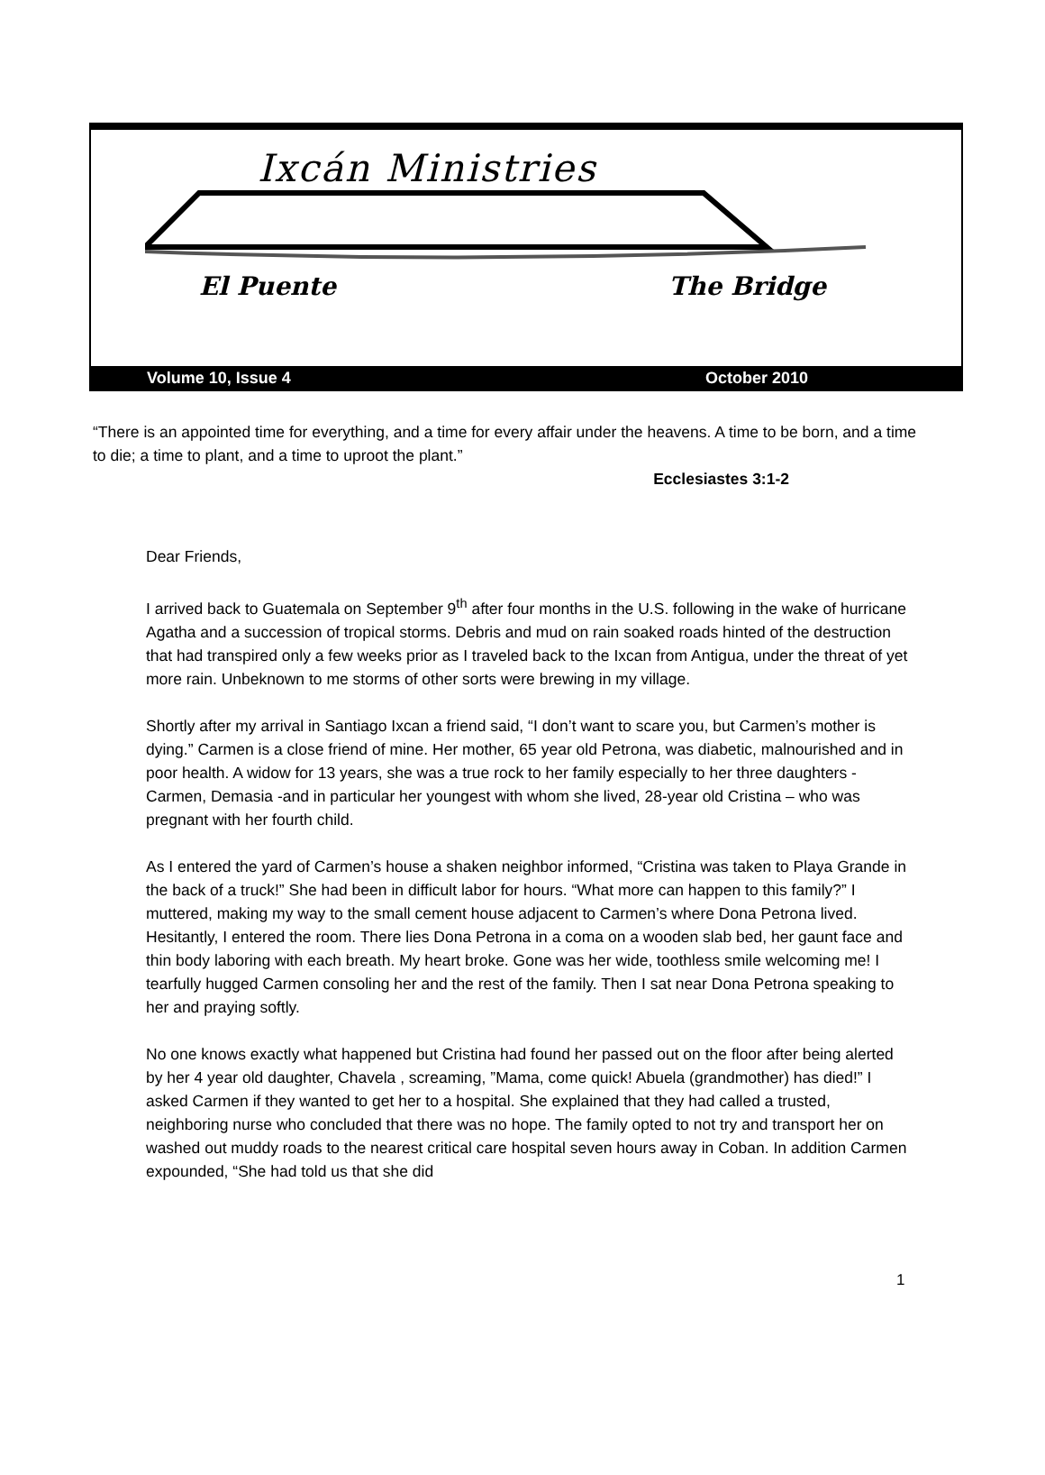Ixcán Ministries
El Puente The Bridge
Volume 10, Issue 4 October 2010
“There is an appointed time for everything, and a time for every affair under the heavens. A time to be born, and a time to die; a time to plant, and a time to uproot the plant.”
Ecclesiastes 3:1-2
Dear Friends,
I arrived back to Guatemala on September 9<sup>th</sup> after four months in the U.S. following in the wake of hurricane Agatha and a succession of tropical storms. Debris and mud on rain soaked roads hinted of the destruction that had transpired only a few weeks prior as I traveled back to the Ixcan from Antigua, under the threat of yet more rain. Unbeknown to me storms of other sorts were brewing in my village.
Shortly after my arrival in Santiago Ixcan a friend said, “I don’t want to scare you, but Carmen’s mother is dying.” Carmen is a close friend of mine. Her mother, 65 year old Petrona, was diabetic, malnourished and in poor health. A widow for 13 years, she was a true rock to her family especially to her three daughters - Carmen, Demasia -and in particular her youngest with whom she lived, 28-year old Cristina – who was pregnant with her fourth child.
As I entered the yard of Carmen’s house a shaken neighbor informed, “Cristina was taken to Playa Grande in the back of a truck!” She had been in difficult labor for hours. “What more can happen to this family?” I muttered, making my way to the small cement house adjacent to Carmen’s where Dona Petrona lived. Hesitantly, I entered the room. There lies Dona Petrona in a coma on a wooden slab bed, her gaunt face and thin body laboring with each breath. My heart broke. Gone was her wide, toothless smile welcoming me! I tearfully hugged Carmen consoling her and the rest of the family. Then I sat near Dona Petrona speaking to her and praying softly.
No one knows exactly what happened but Cristina had found her passed out on the floor after being alerted by her 4 year old daughter, Chavela , screaming, ”Mama, come quick! Abuela (grandmother) has died!” I asked Carmen if they wanted to get her to a hospital. She explained that they had called a trusted, neighboring nurse who concluded that there was no hope. The family opted to not try and transport her on washed out muddy roads to the nearest critical care hospital seven hours away in Coban. In addition Carmen expounded, “She had told us that she did
1